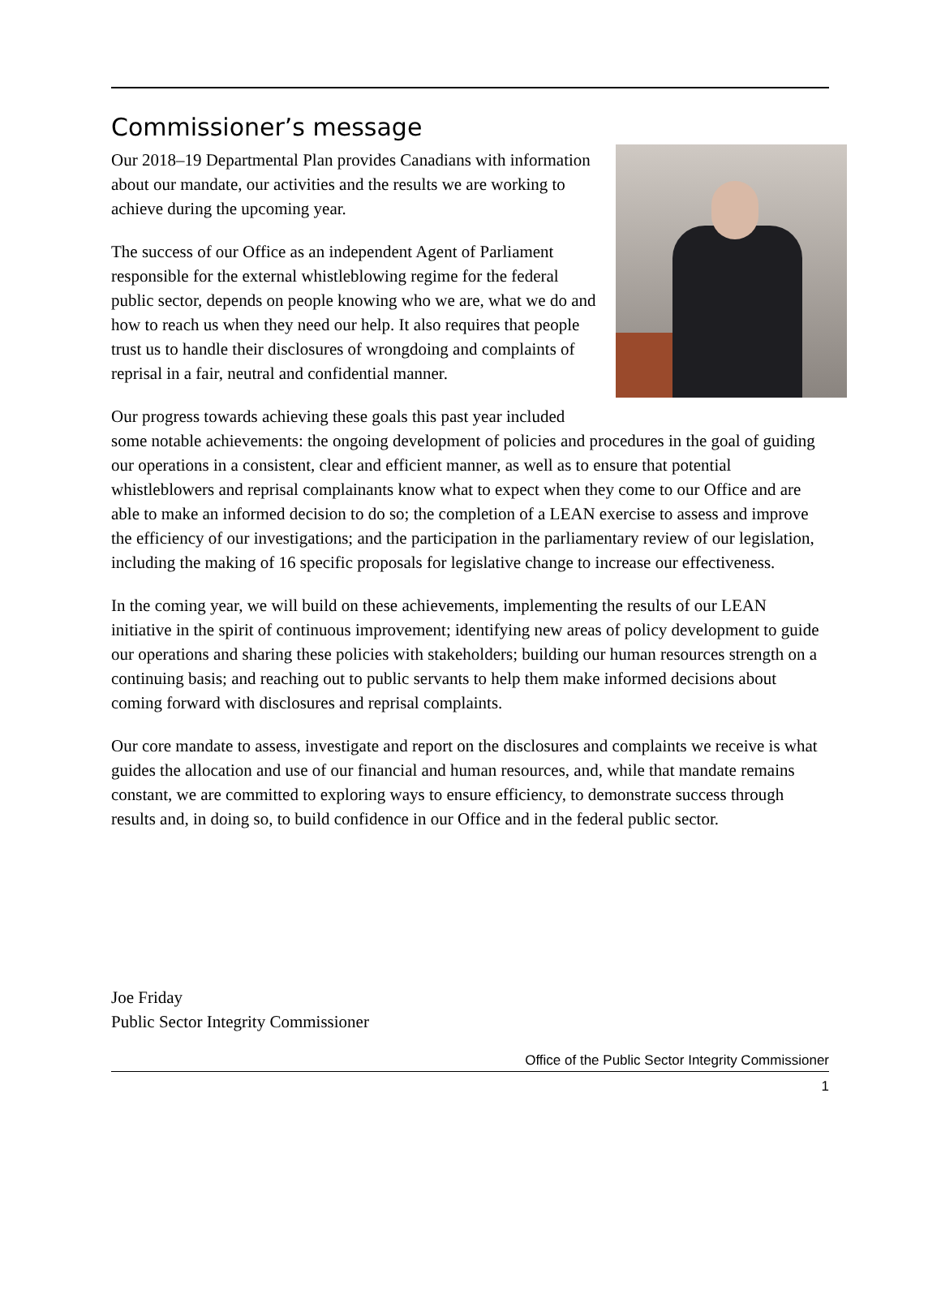Commissioner’s message
Our 2018–19 Departmental Plan provides Canadians with information about our mandate, our activities and the results we are working to achieve during the upcoming year.
The success of our Office as an independent Agent of Parliament responsible for the external whistleblowing regime for the federal public sector, depends on people knowing who we are, what we do and how to reach us when they need our help. It also requires that people trust us to handle their disclosures of wrongdoing and complaints of reprisal in a fair, neutral and confidential manner.
Our progress towards achieving these goals this past year included some notable achievements: the ongoing development of policies and procedures in the goal of guiding our operations in a consistent, clear and efficient manner, as well as to ensure that potential whistleblowers and reprisal complainants know what to expect when they come to our Office and are able to make an informed decision to do so; the completion of a LEAN exercise to assess and improve the efficiency of our investigations; and the participation in the parliamentary review of our legislation, including the making of 16 specific proposals for legislative change to increase our effectiveness.
In the coming year, we will build on these achievements, implementing the results of our LEAN initiative in the spirit of continuous improvement; identifying new areas of policy development to guide our operations and sharing these policies with stakeholders; building our human resources strength on a continuing basis; and reaching out to public servants to help them make informed decisions about coming forward with disclosures and reprisal complaints.
Our core mandate to assess, investigate and report on the disclosures and complaints we receive is what guides the allocation and use of our financial and human resources, and, while that mandate remains constant, we are committed to exploring ways to ensure efficiency, to demonstrate success through results and, in doing so, to build confidence in our Office and in the federal public sector.
Joe Friday
Public Sector Integrity Commissioner
Office of the Public Sector Integrity Commissioner
1